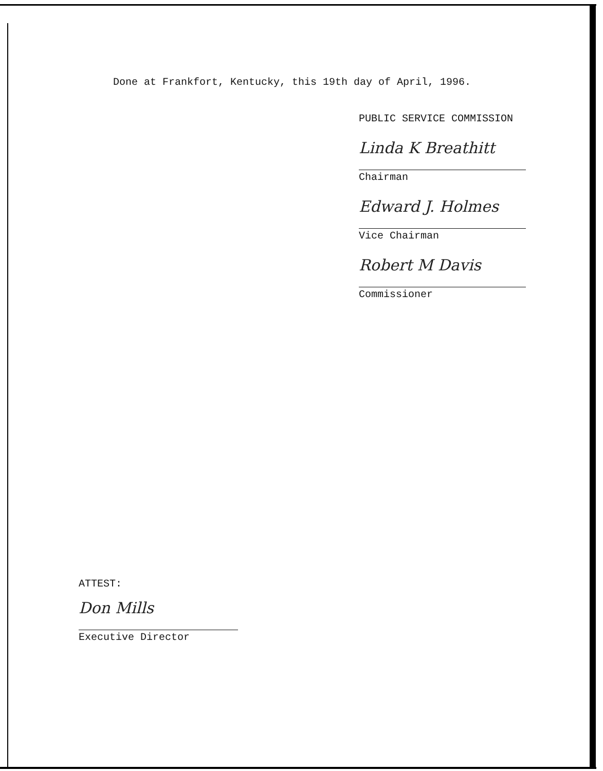Done at Frankfort, Kentucky, this 19th day of April, 1996.
PUBLIC SERVICE COMMISSION
Linda K Breathitt
Chairman
Edward J. Holmes
Vice Chairman
Robert M Davis
Commissioner
ATTEST:
Don Mills
Executive Director